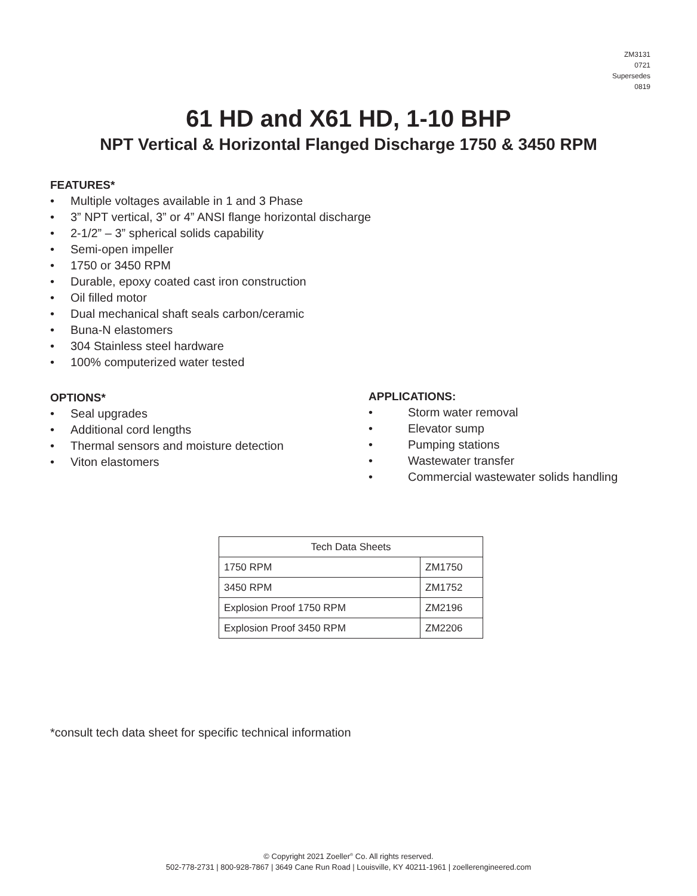ZM3131
0721
Supersedes
0819
61 HD and X61 HD, 1-10 BHP
NPT Vertical & Horizontal Flanged Discharge 1750 & 3450 RPM
FEATURES*
• Multiple voltages available in 1 and 3 Phase
• 3” NPT vertical, 3” or 4” ANSI flange horizontal discharge
• 2-1/2” – 3” spherical solids capability
• Semi-open impeller
• 1750 or 3450 RPM
• Durable, epoxy coated cast iron construction
• Oil filled motor
• Dual mechanical shaft seals carbon/ceramic
• Buna-N elastomers
• 304 Stainless steel hardware
• 100% computerized water tested
OPTIONS*
• Seal upgrades
• Additional cord lengths
• Thermal sensors and moisture detection
• Viton elastomers
APPLICATIONS:
• Storm water removal
• Elevator sump
• Pumping stations
• Wastewater transfer
• Commercial wastewater solids handling
| Tech Data Sheets | |
| --- | --- |
| 1750 RPM | ZM1750 |
| 3450 RPM | ZM1752 |
| Explosion Proof 1750 RPM | ZM2196 |
| Explosion Proof 3450 RPM | ZM2206 |
*consult tech data sheet for specific technical information
© Copyright 2021 Zoeller<sup>®</sup> Co. All rights reserved.
502-778-2731 | 800-928-7867 | 3649 Cane Run Road | Louisville, KY 40211-1961 | zoellerengineered.com